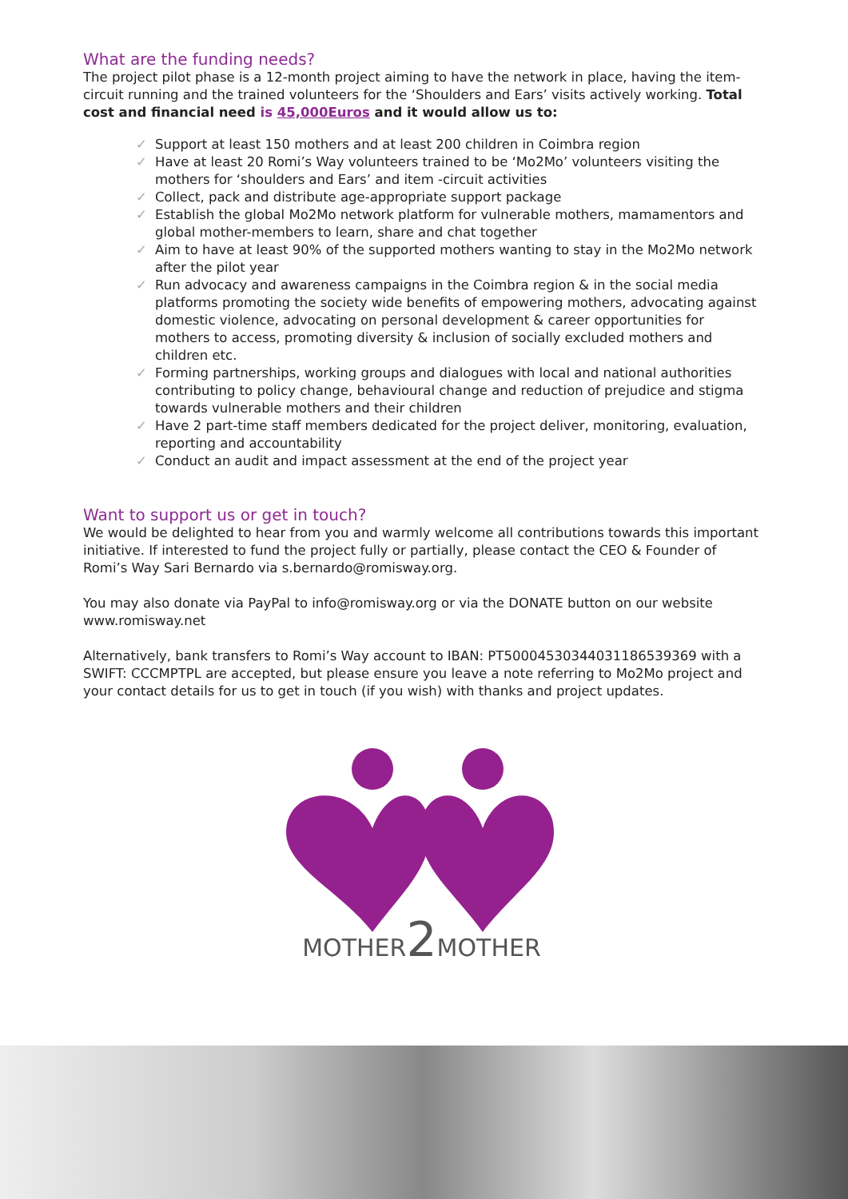What are the funding needs?
The project pilot phase is a 12-month project aiming to have the network in place, having the item-circuit running and the trained volunteers for the ‘Shoulders and Ears’ visits actively working. Total cost and financial need is 45,000Euros and it would allow us to:
✓ Support at least 150 mothers and at least 200 children in Coimbra region
✓ Have at least 20 Romi’s Way volunteers trained to be ‘Mo2Mo’ volunteers visiting the mothers for ‘shoulders and Ears’ and item -circuit activities
✓ Collect, pack and distribute age-appropriate support package
✓ Establish the global Mo2Mo network platform for vulnerable mothers, mamamentors and global mother-members to learn, share and chat together
✓ Aim to have at least 90% of the supported mothers wanting to stay in the Mo2Mo network after the pilot year
✓ Run advocacy and awareness campaigns in the Coimbra region & in the social media platforms promoting the society wide benefits of empowering mothers, advocating against domestic violence, advocating on personal development & career opportunities for mothers to access, promoting diversity & inclusion of socially excluded mothers and children etc.
✓ Forming partnerships, working groups and dialogues with local and national authorities contributing to policy change, behavioural change and reduction of prejudice and stigma towards vulnerable mothers and their children
✓ Have 2 part-time staff members dedicated for the project deliver, monitoring, evaluation, reporting and accountability
✓ Conduct an audit and impact assessment at the end of the project year
Want to support us or get in touch?
We would be delighted to hear from you and warmly welcome all contributions towards this important initiative. If interested to fund the project fully or partially, please contact the CEO & Founder of Romi’s Way Sari Bernardo via s.bernardo@romisway.org.
You may also donate via PayPal to info@romisway.org or via the DONATE button on our website www.romisway.net
Alternatively, bank transfers to Romi’s Way account to IBAN: PT50004530344031186539369 with a SWIFT: CCCMPTPL are accepted, but please ensure you leave a note referring to Mo2Mo project and your contact details for us to get in touch (if you wish) with thanks and project updates.
MOTHER2 MOTHER